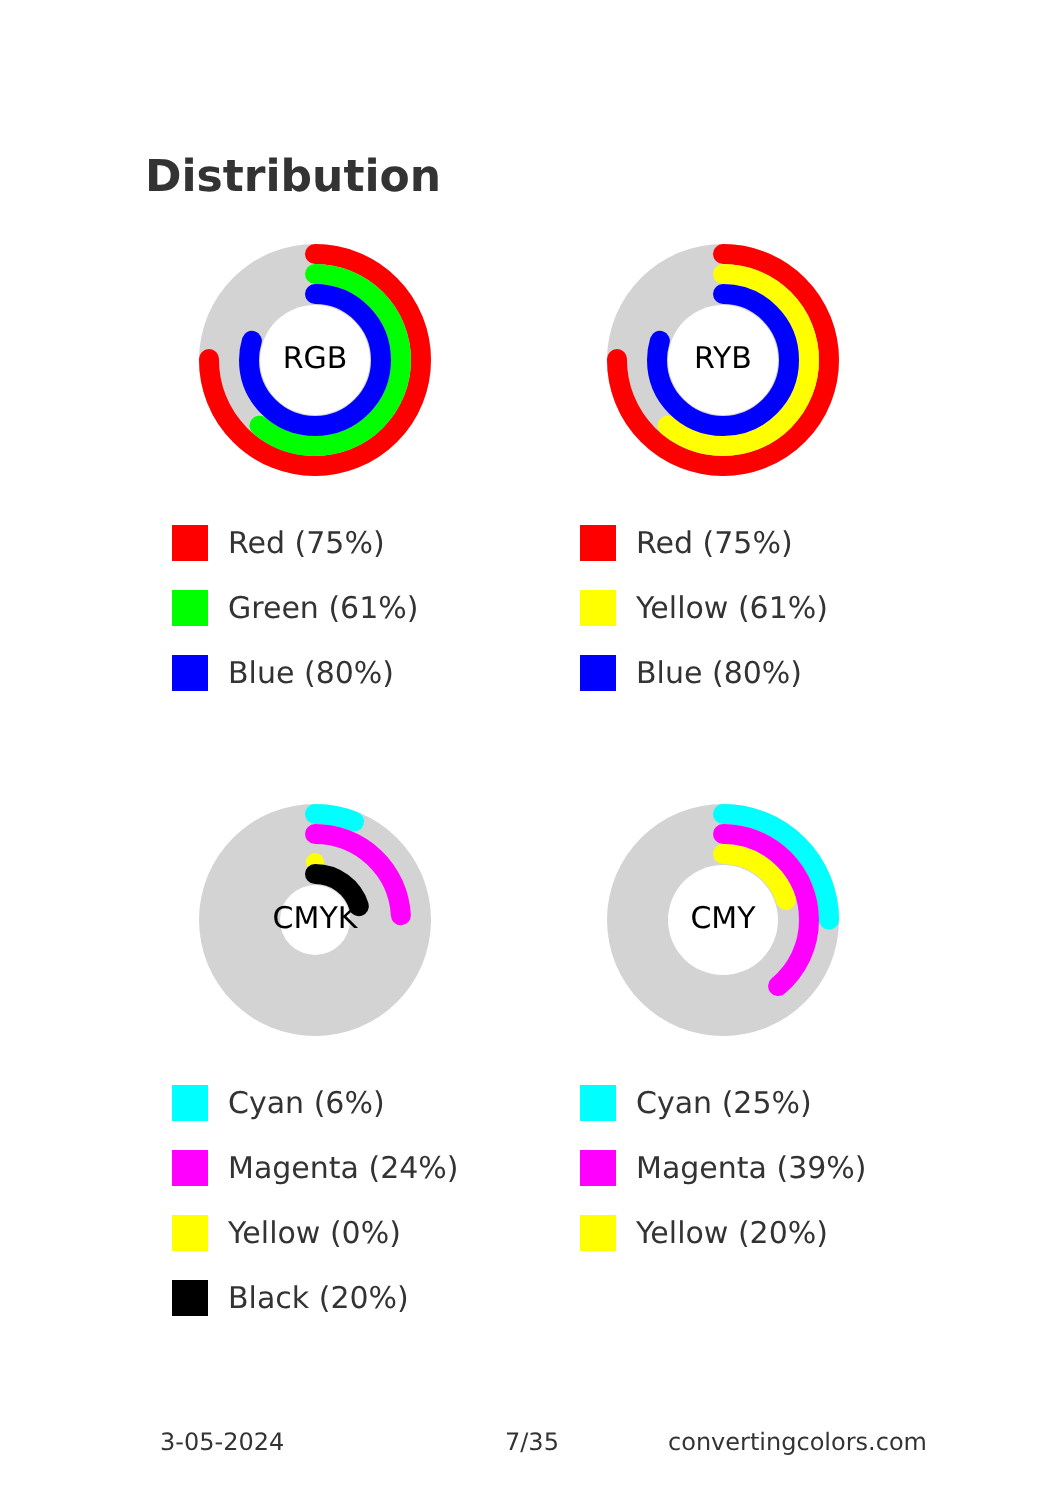Distribution
RGB
Red (75%)
Green (61%)
Blue (80%)
RYB
Red (75%)
Yellow (61%)
Blue (80%)
CMYK
Cyan (6%)
Magenta (24%)
Yellow (0%)
Black (20%)
CMY
Cyan (25%)
Magenta (39%)
Yellow (20%)
3-05-2024 7/35 convertingcolors.com